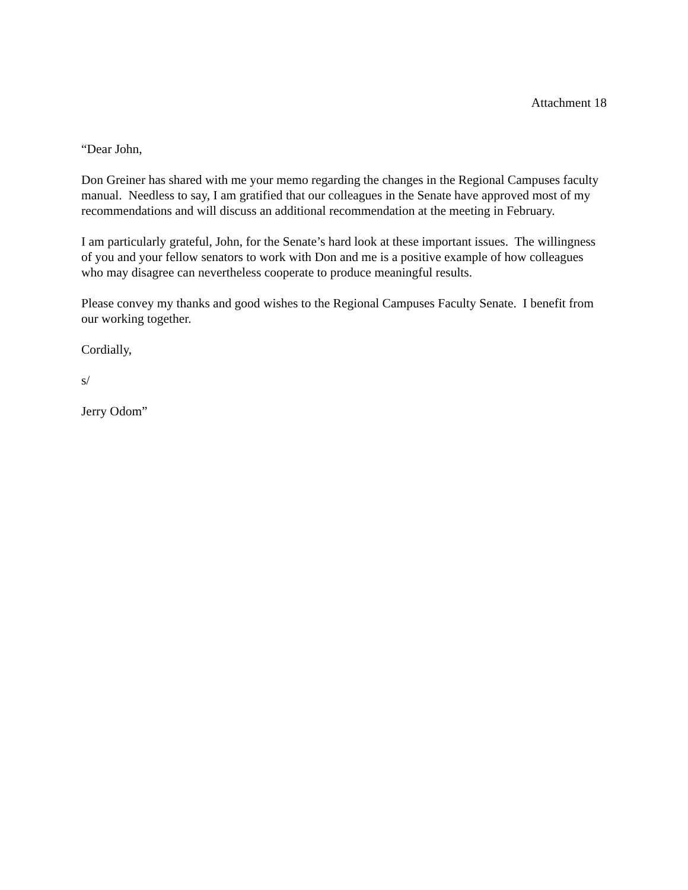Attachment 18
“Dear John,
Don Greiner has shared with me your memo regarding the changes in the Regional Campuses faculty manual. Needless to say, I am gratified that our colleagues in the Senate have approved most of my recommendations and will discuss an additional recommendation at the meeting in February.
I am particularly grateful, John, for the Senate’s hard look at these important issues. The willingness of you and your fellow senators to work with Don and me is a positive example of how colleagues who may disagree can nevertheless cooperate to produce meaningful results.
Please convey my thanks and good wishes to the Regional Campuses Faculty Senate. I benefit from our working together.
Cordially,
s/
Jerry Odom”